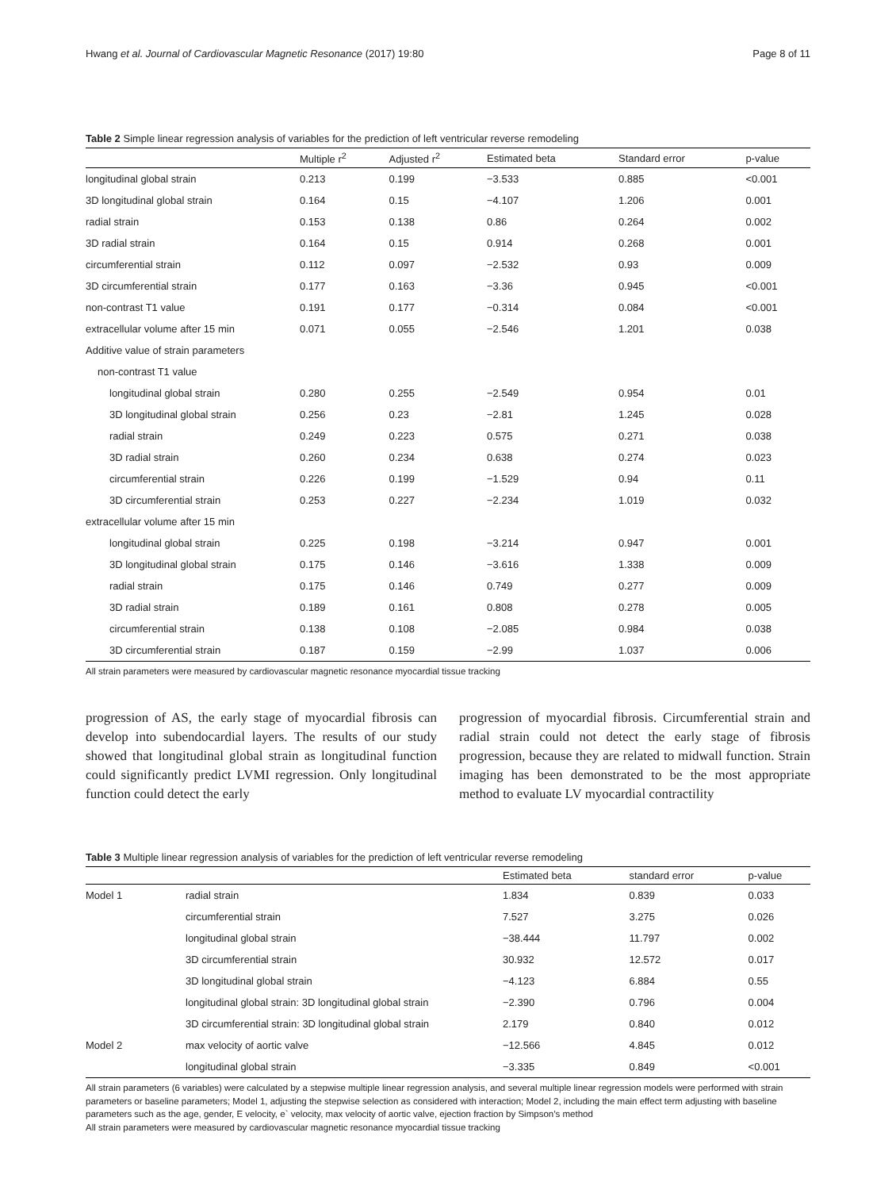Hwang et al. Journal of Cardiovascular Magnetic Resonance (2017) 19:80 Page 8 of 11
Table 2 Simple linear regression analysis of variables for the prediction of left ventricular reverse remodeling
| | Multiple r<sup>2</sup> | Adjusted r<sup>2</sup> | Estimated beta | Standard error | p-value |
| --- | --- | --- | --- | --- | --- |
| longitudinal global strain | 0.213 | 0.199 | −3.533 | 0.885 | <0.001 |
| 3D longitudinal global strain | 0.164 | 0.15 | −4.107 | 1.206 | 0.001 |
| radial strain | 0.153 | 0.138 | 0.86 | 0.264 | 0.002 |
| 3D radial strain | 0.164 | 0.15 | 0.914 | 0.268 | 0.001 |
| circumferential strain | 0.112 | 0.097 | −2.532 | 0.93 | 0.009 |
| 3D circumferential strain | 0.177 | 0.163 | −3.36 | 0.945 | <0.001 |
| non-contrast T1 value | 0.191 | 0.177 | −0.314 | 0.084 | <0.001 |
| extracellular volume after 15 min | 0.071 | 0.055 | −2.546 | 1.201 | 0.038 |
| Additive value of strain parameters | | | | | |
| non-contrast T1 value | | | | | |
| longitudinal global strain | 0.280 | 0.255 | −2.549 | 0.954 | 0.01 |
| 3D longitudinal global strain | 0.256 | 0.23 | −2.81 | 1.245 | 0.028 |
| radial strain | 0.249 | 0.223 | 0.575 | 0.271 | 0.038 |
| 3D radial strain | 0.260 | 0.234 | 0.638 | 0.274 | 0.023 |
| circumferential strain | 0.226 | 0.199 | −1.529 | 0.94 | 0.11 |
| 3D circumferential strain | 0.253 | 0.227 | −2.234 | 1.019 | 0.032 |
| extracellular volume after 15 min | | | | | |
| longitudinal global strain | 0.225 | 0.198 | −3.214 | 0.947 | 0.001 |
| 3D longitudinal global strain | 0.175 | 0.146 | −3.616 | 1.338 | 0.009 |
| radial strain | 0.175 | 0.146 | 0.749 | 0.277 | 0.009 |
| 3D radial strain | 0.189 | 0.161 | 0.808 | 0.278 | 0.005 |
| circumferential strain | 0.138 | 0.108 | −2.085 | 0.984 | 0.038 |
| 3D circumferential strain | 0.187 | 0.159 | −2.99 | 1.037 | 0.006 |
All strain parameters were measured by cardiovascular magnetic resonance myocardial tissue tracking
progression of AS, the early stage of myocardial fibrosis can develop into subendocardial layers. The results of our study showed that longitudinal global strain as longitudinal function could significantly predict LVMI regression. Only longitudinal function could detect the early
progression of myocardial fibrosis. Circumferential strain and radial strain could not detect the early stage of fibrosis progression, because they are related to midwall function. Strain imaging has been demonstrated to be the most appropriate method to evaluate LV myocardial contractility
Table 3 Multiple linear regression analysis of variables for the prediction of left ventricular reverse remodeling
| | | Estimated beta | standard error | p-value |
| --- | --- | --- | --- | --- |
| Model 1 | radial strain | 1.834 | 0.839 | 0.033 |
| | circumferential strain | 7.527 | 3.275 | 0.026 |
| | longitudinal global strain | −38.444 | 11.797 | 0.002 |
| | 3D circumferential strain | 30.932 | 12.572 | 0.017 |
| | 3D longitudinal global strain | −4.123 | 6.884 | 0.55 |
| | longitudinal global strain: 3D longitudinal global strain | −2.390 | 0.796 | 0.004 |
| | 3D circumferential strain: 3D longitudinal global strain | 2.179 | 0.840 | 0.012 |
| Model 2 | max velocity of aortic valve | −12.566 | 4.845 | 0.012 |
| | longitudinal global strain | −3.335 | 0.849 | <0.001 |
All strain parameters (6 variables) were calculated by a stepwise multiple linear regression analysis, and several multiple linear regression models were performed with strain parameters or baseline parameters; Model 1, adjusting the stepwise selection as considered with interaction; Model 2, including the main effect term adjusting with baseline parameters such as the age, gender, E velocity, e` velocity, max velocity of aortic valve, ejection fraction by Simpson’s method
All strain parameters were measured by cardiovascular magnetic resonance myocardial tissue tracking